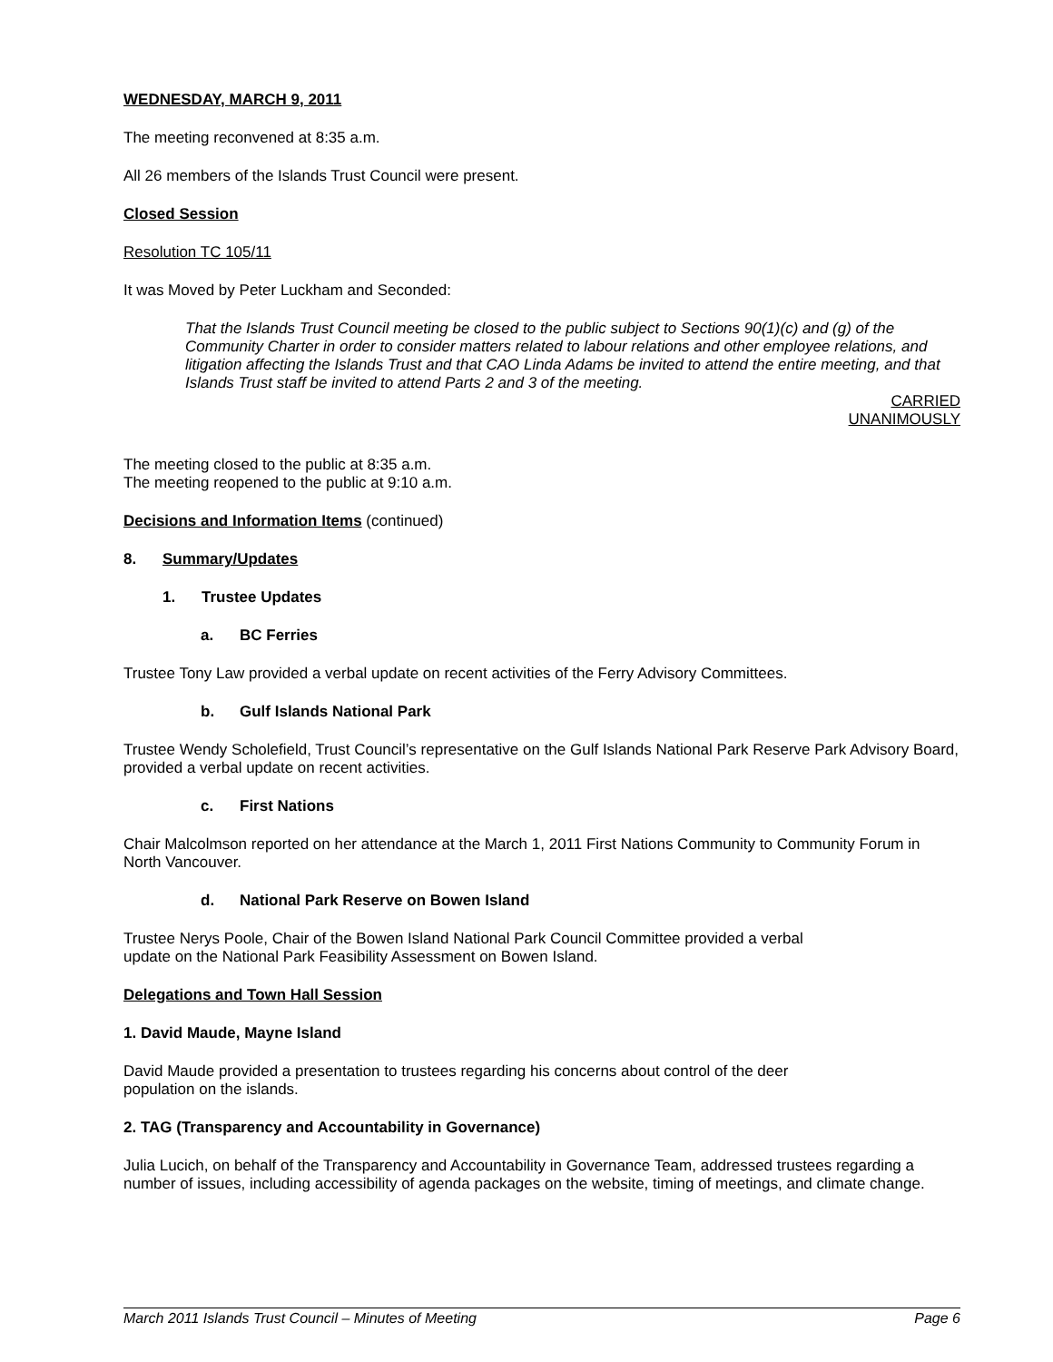WEDNESDAY, MARCH 9, 2011
The meeting reconvened at 8:35 a.m.
All 26 members of the Islands Trust Council were present.
Closed Session
Resolution TC 105/11
It was Moved by Peter Luckham and Seconded:
That the Islands Trust Council meeting be closed to the public subject to Sections 90(1)(c) and (g) of the Community Charter in order to consider matters related to labour relations and other employee relations, and litigation affecting the Islands Trust and that CAO Linda Adams be invited to attend the entire meeting, and that Islands Trust staff be invited to attend Parts 2 and 3 of the meeting.
CARRIED
UNANIMOUSLY
The meeting closed to the public at 8:35 a.m.
The meeting reopened to the public at 9:10 a.m.
Decisions and Information Items (continued)
8. Summary/Updates
1. Trustee Updates
a. BC Ferries
Trustee Tony Law provided a verbal update on recent activities of the Ferry Advisory Committees.
b. Gulf Islands National Park
Trustee Wendy Scholefield, Trust Council’s representative on the Gulf Islands National Park Reserve Park Advisory Board, provided a verbal update on recent activities.
c. First Nations
Chair Malcolmson reported on her attendance at the March 1, 2011 First Nations Community to Community Forum in North Vancouver.
d. National Park Reserve on Bowen Island
Trustee Nerys Poole, Chair of the Bowen Island National Park Council Committee provided a verbal
update on the National Park Feasibility Assessment on Bowen Island.
Delegations and Town Hall Session
1. David Maude, Mayne Island
David Maude provided a presentation to trustees regarding his concerns about control of the deer
population on the islands.
2. TAG (Transparency and Accountability in Governance)
Julia Lucich, on behalf of the Transparency and Accountability in Governance Team, addressed trustees regarding a number of issues, including accessibility of agenda packages on the website, timing of meetings, and climate change.
March 2011 Islands Trust Council – Minutes of Meeting Page 6